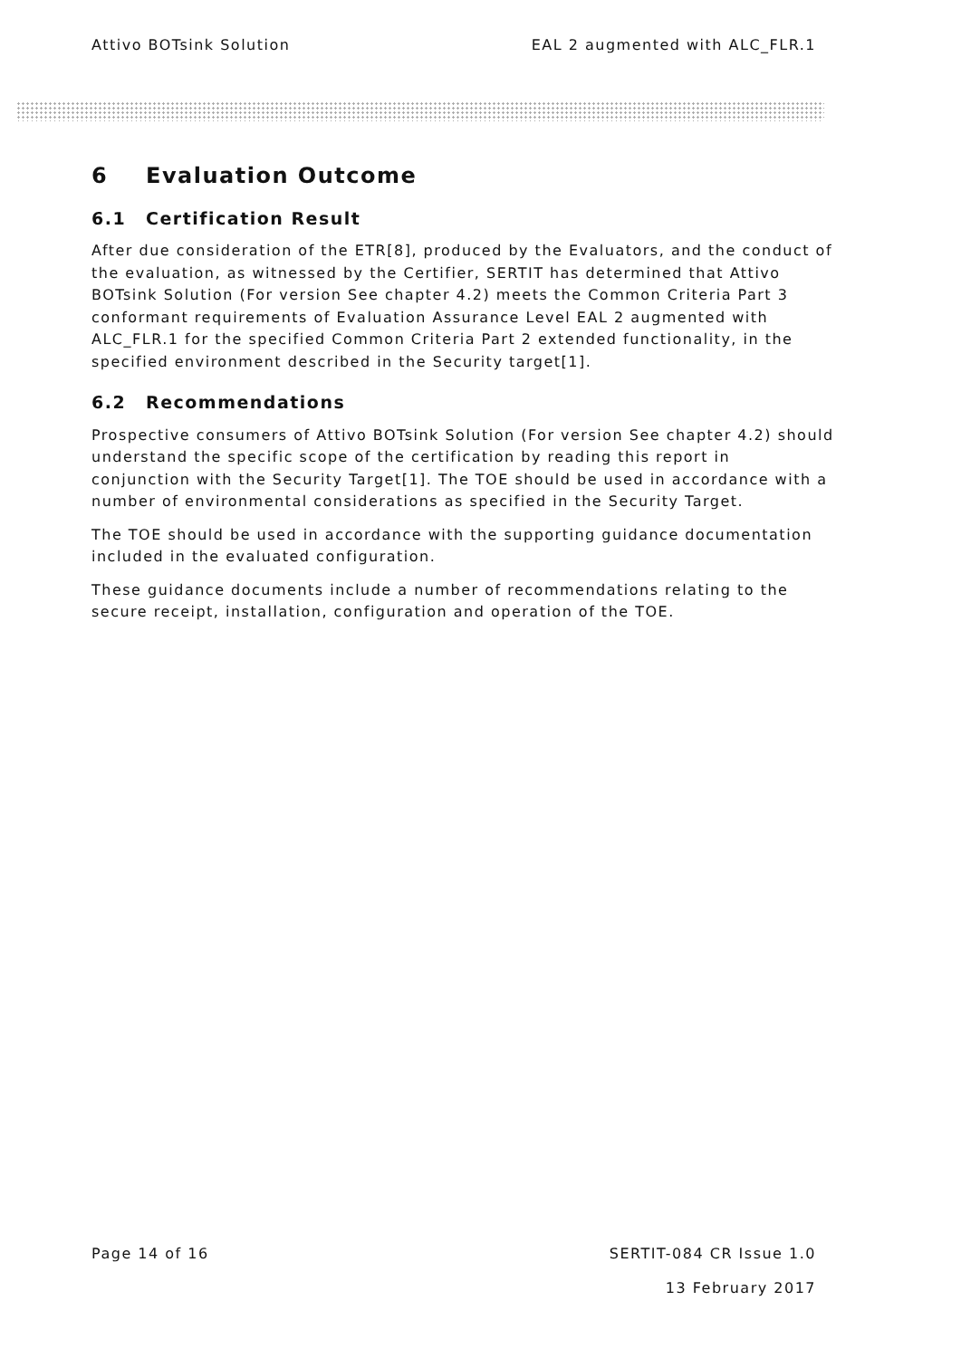Attivo BOTsink Solution EAL 2 augmented with ALC_FLR.1
6 Evaluation Outcome
6.1 Certification Result
After due consideration of the ETR[8], produced by the Evaluators, and the conduct of the evaluation, as witnessed by the Certifier, SERTIT has determined that Attivo BOTsink Solution (For version See chapter 4.2) meets the Common Criteria Part 3 conformant requirements of Evaluation Assurance Level EAL 2 augmented with ALC_FLR.1 for the specified Common Criteria Part 2 extended functionality, in the specified environment described in the Security target[1].
6.2 Recommendations
Prospective consumers of Attivo BOTsink Solution (For version See chapter 4.2) should understand the specific scope of the certification by reading this report in conjunction with the Security Target[1]. The TOE should be used in accordance with a number of environmental considerations as specified in the Security Target.
The TOE should be used in accordance with the supporting guidance documentation included in the evaluated configuration.
These guidance documents include a number of recommendations relating to the secure receipt, installation, configuration and operation of the TOE.
Page 14 of 16 SERTIT-084 CR Issue 1.0
13 February 2017